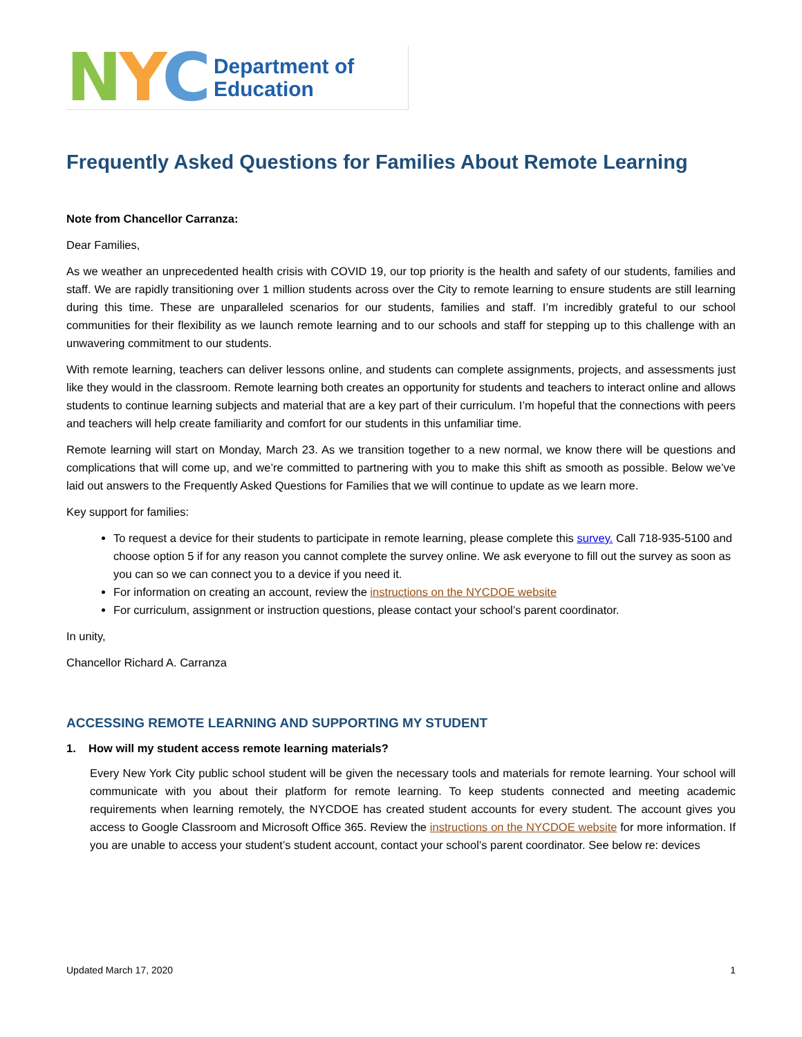NYC Department of
Education
Frequently Asked Questions for Families About Remote Learning
Note from Chancellor Carranza:
Dear Families,
As we weather an unprecedented health crisis with COVID 19, our top priority is the health and safety of our students, families and staff. We are rapidly transitioning over 1 million students across over the City to remote learning to ensure students are still learning during this time. These are unparalleled scenarios for our students, families and staff. I’m incredibly grateful to our school communities for their flexibility as we launch remote learning and to our schools and staff for stepping up to this challenge with an unwavering commitment to our students.
With remote learning, teachers can deliver lessons online, and students can complete assignments, projects, and assessments just like they would in the classroom. Remote learning both creates an opportunity for students and teachers to interact online and allows students to continue learning subjects and material that are a key part of their curriculum. I’m hopeful that the connections with peers and teachers will help create familiarity and comfort for our students in this unfamiliar time.
Remote learning will start on Monday, March 23. As we transition together to a new normal, we know there will be questions and complications that will come up, and we’re committed to partnering with you to make this shift as smooth as possible. Below we’ve laid out answers to the Frequently Asked Questions for Families that we will continue to update as we learn more.
Key support for families:
To request a device for their students to participate in remote learning, please complete this survey. Call 718-935-5100 and choose option 5 if for any reason you cannot complete the survey online. We ask everyone to fill out the survey as soon as you can so we can connect you to a device if you need it.
For information on creating an account, review the instructions on the NYCDOE website
For curriculum, assignment or instruction questions, please contact your school’s parent coordinator.
In unity,
Chancellor Richard A. Carranza
ACCESSING REMOTE LEARNING AND SUPPORTING MY STUDENT
1. How will my student access remote learning materials?
Every New York City public school student will be given the necessary tools and materials for remote learning. Your school will communicate with you about their platform for remote learning. To keep students connected and meeting academic requirements when learning remotely, the NYCDOE has created student accounts for every student. The account gives you access to Google Classroom and Microsoft Office 365. Review the instructions on the NYCDOE website for more information. If you are unable to access your student’s student account, contact your school’s parent coordinator. See below re: devices
Updated March 17, 2020 1